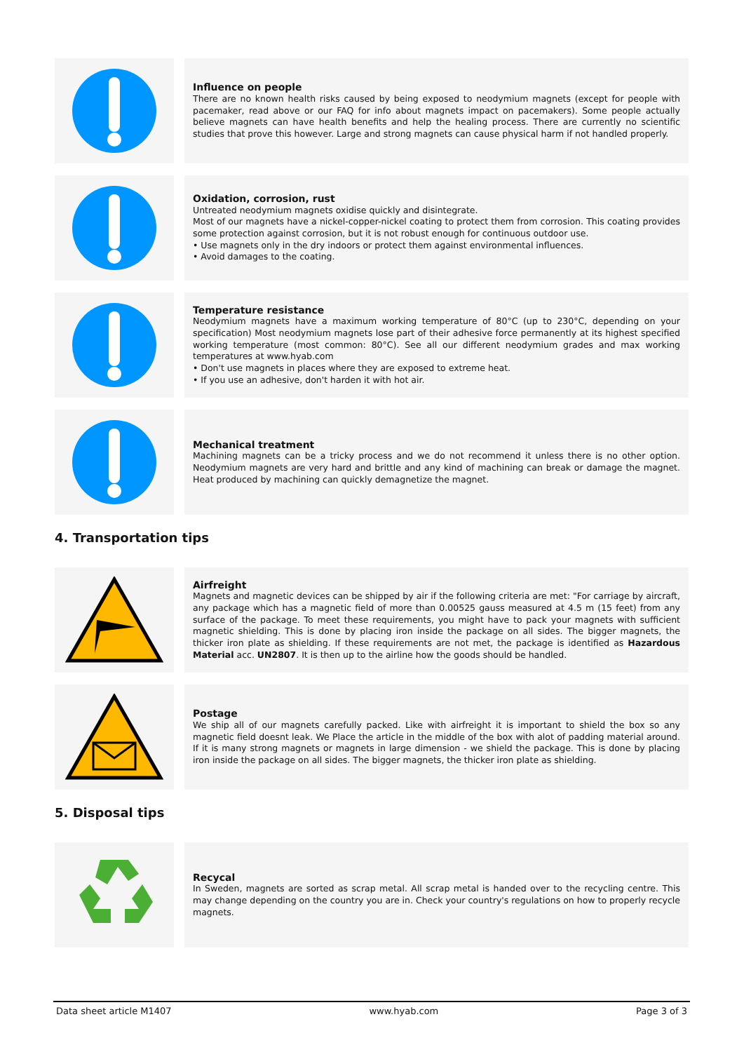Influence on people
There are no known health risks caused by being exposed to neodymium magnets (except for people with pacemaker, read above or our FAQ for info about magnets impact on pacemakers). Some people actually believe magnets can have health benefits and help the healing process. There are currently no scientific studies that prove this however. Large and strong magnets can cause physical harm if not handled properly.
Oxidation, corrosion, rust
Untreated neodymium magnets oxidise quickly and disintegrate.
Most of our magnets have a nickel-copper-nickel coating to protect them from corrosion. This coating provides some protection against corrosion, but it is not robust enough for continuous outdoor use.
• Use magnets only in the dry indoors or protect them against environmental influences.
• Avoid damages to the coating.
Temperature resistance
Neodymium magnets have a maximum working temperature of 80°C (up to 230°C, depending on your specification) Most neodymium magnets lose part of their adhesive force permanently at its highest specified working temperature (most common: 80°C). See all our different neodymium grades and max working temperatures at www.hyab.com
• Don't use magnets in places where they are exposed to extreme heat.
• If you use an adhesive, don't harden it with hot air.
Mechanical treatment
Machining magnets can be a tricky process and we do not recommend it unless there is no other option. Neodymium magnets are very hard and brittle and any kind of machining can break or damage the magnet. Heat produced by machining can quickly demagnetize the magnet.
4. Transportation tips
Airfreight
Magnets and magnetic devices can be shipped by air if the following criteria are met: "For carriage by aircraft, any package which has a magnetic field of more than 0.00525 gauss measured at 4.5 m (15 feet) from any surface of the package. To meet these requirements, you might have to pack your magnets with sufficient magnetic shielding. This is done by placing iron inside the package on all sides. The bigger magnets, the thicker iron plate as shielding. If these requirements are not met, the package is identified as Hazardous Material acc. UN2807. It is then up to the airline how the goods should be handled.
Postage
We ship all of our magnets carefully packed. Like with airfreight it is important to shield the box so any magnetic field doesnt leak. We Place the article in the middle of the box with alot of padding material around. If it is many strong magnets or magnets in large dimension - we shield the package. This is done by placing iron inside the package on all sides. The bigger magnets, the thicker iron plate as shielding.
5. Disposal tips
Recycal
In Sweden, magnets are sorted as scrap metal. All scrap metal is handed over to the recycling centre. This may change depending on the country you are in. Check your country's regulations on how to properly recycle magnets.
Data sheet article M1407 www.hyab.com Page 3 of 3